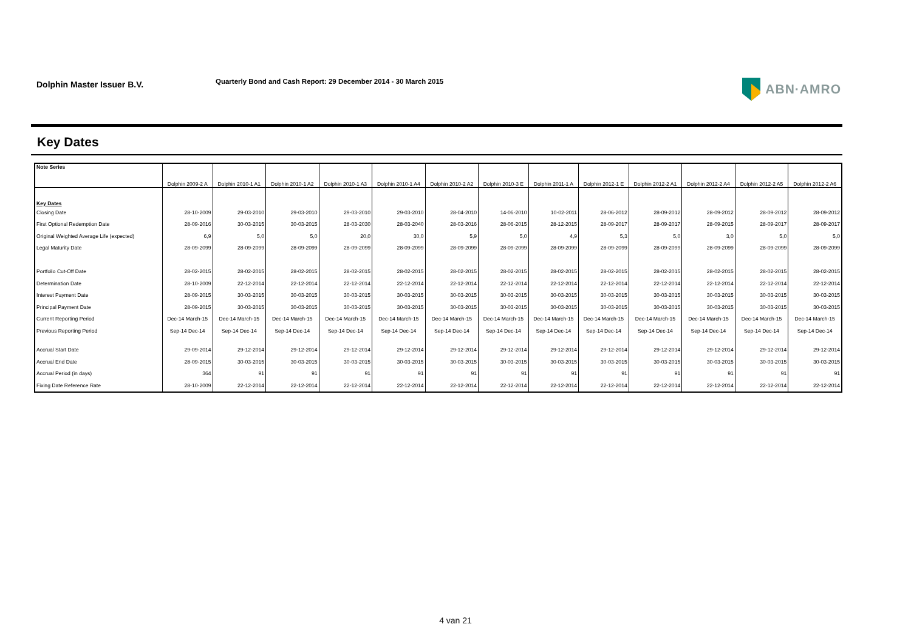Dolphin Master Issuer B.V.
Quarterly Bond and Cash Report: 29 December 2014 - 30 March 2015
ABN·AMRO
Key Dates
| Note Series | Dolphin 2009-2 A | Dolphin 2010-1 A1 | Dolphin 2010-1 A2 | Dolphin 2010-1 A3 | Dolphin 2010-1 A4 | Dolphin 2010-2 A2 | Dolphin 2010-3 E | Dolphin 2011-1 A | Dolphin 2012-1 E | Dolphin 2012-2 A1 | Dolphin 2012-2 A4 | Dolphin 2012-2 A5 | Dolphin 2012-2 A6 |
| --- | --- | --- | --- | --- | --- | --- | --- | --- | --- | --- | --- | --- | --- |
| Key Dates | | | | | | | | | | | | | |
| Closing Date | 28-10-2009 | 29-03-2010 | 29-03-2010 | 29-03-2010 | 29-03-2010 | 28-04-2010 | 14-06-2010 | 10-02-2011 | 28-06-2012 | 28-09-2012 | 28-09-2012 | 28-09-2012 | 28-09-2012 |
| First Optional Redemption Date | 28-09-2016 | 30-03-2015 | 30-03-2015 | 28-03-2030 | 28-03-2040 | 28-03-2016 | 28-06-2015 | 28-12-2015 | 28-09-2017 | 28-09-2017 | 28-09-2015 | 28-09-2017 | 28-09-2017 |
| Original Weighted Average Life (expected) | 6,9 | 5,0 | 5,0 | 20,0 | 30,0 | 5,9 | 5,0 | 4,9 | 5,3 | 5,0 | 3,0 | 5,0 | 5,0 |
| Legal Maturity Date | 28-09-2099 | 28-09-2099 | 28-09-2099 | 28-09-2099 | 28-09-2099 | 28-09-2099 | 28-09-2099 | 28-09-2099 | 28-09-2099 | 28-09-2099 | 28-09-2099 | 28-09-2099 | 28-09-2099 |
| Portfolio Cut-Off Date | 28-02-2015 | 28-02-2015 | 28-02-2015 | 28-02-2015 | 28-02-2015 | 28-02-2015 | 28-02-2015 | 28-02-2015 | 28-02-2015 | 28-02-2015 | 28-02-2015 | 28-02-2015 | 28-02-2015 |
| Determination Date | 28-10-2009 | 22-12-2014 | 22-12-2014 | 22-12-2014 | 22-12-2014 | 22-12-2014 | 22-12-2014 | 22-12-2014 | 22-12-2014 | 22-12-2014 | 22-12-2014 | 22-12-2014 | 22-12-2014 |
| Interest Payment Date | 28-09-2015 | 30-03-2015 | 30-03-2015 | 30-03-2015 | 30-03-2015 | 30-03-2015 | 30-03-2015 | 30-03-2015 | 30-03-2015 | 30-03-2015 | 30-03-2015 | 30-03-2015 | 30-03-2015 |
| Principal Payment Date | 28-09-2015 | 30-03-2015 | 30-03-2015 | 30-03-2015 | 30-03-2015 | 30-03-2015 | 30-03-2015 | 30-03-2015 | 30-03-2015 | 30-03-2015 | 30-03-2015 | 30-03-2015 | 30-03-2015 |
| Current Reporting Period | Dec-14 March-15 | Dec-14 March-15 | Dec-14 March-15 | Dec-14 March-15 | Dec-14 March-15 | Dec-14 March-15 | Dec-14 March-15 | Dec-14 March-15 | Dec-14 March-15 | Dec-14 March-15 | Dec-14 March-15 | Dec-14 March-15 | Dec-14 March-15 |
| Previous Reporting Period | Sep-14 Dec-14 | Sep-14 Dec-14 | Sep-14 Dec-14 | Sep-14 Dec-14 | Sep-14 Dec-14 | Sep-14 Dec-14 | Sep-14 Dec-14 | Sep-14 Dec-14 | Sep-14 Dec-14 | Sep-14 Dec-14 | Sep-14 Dec-14 | Sep-14 Dec-14 | Sep-14 Dec-14 |
| Accrual Start Date | 29-09-2014 | 29-12-2014 | 29-12-2014 | 29-12-2014 | 29-12-2014 | 29-12-2014 | 29-12-2014 | 29-12-2014 | 29-12-2014 | 29-12-2014 | 29-12-2014 | 29-12-2014 | 29-12-2014 |
| Accrual End Date | 28-09-2015 | 30-03-2015 | 30-03-2015 | 30-03-2015 | 30-03-2015 | 30-03-2015 | 30-03-2015 | 30-03-2015 | 30-03-2015 | 30-03-2015 | 30-03-2015 | 30-03-2015 | 30-03-2015 |
| Accrual Period (in days) | 364 | 91 | 91 | 91 | 91 | 91 | 91 | 91 | 91 | 91 | 91 | 91 | 91 |
| Fixing Date Reference Rate | 28-10-2009 | 22-12-2014 | 22-12-2014 | 22-12-2014 | 22-12-2014 | 22-12-2014 | 22-12-2014 | 22-12-2014 | 22-12-2014 | 22-12-2014 | 22-12-2014 | 22-12-2014 | 22-12-2014 |
4 van 21